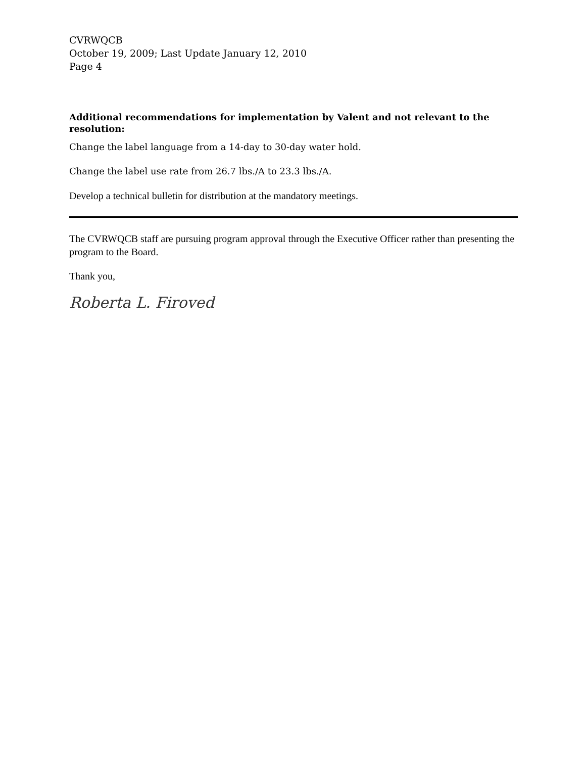CVRWQCB
October 19, 2009; Last Update January 12, 2010
Page 4
Additional recommendations for implementation by Valent and not relevant to the resolution:
Change the label language from a 14-day to 30-day water hold.
Change the label use rate from 26.7 lbs./A to 23.3 lbs./A.
Develop a technical bulletin for distribution at the mandatory meetings.
The CVRWQCB staff are pursuing program approval through the Executive Officer rather than presenting the program to the Board.
Thank you,
Roberta L. Firoved